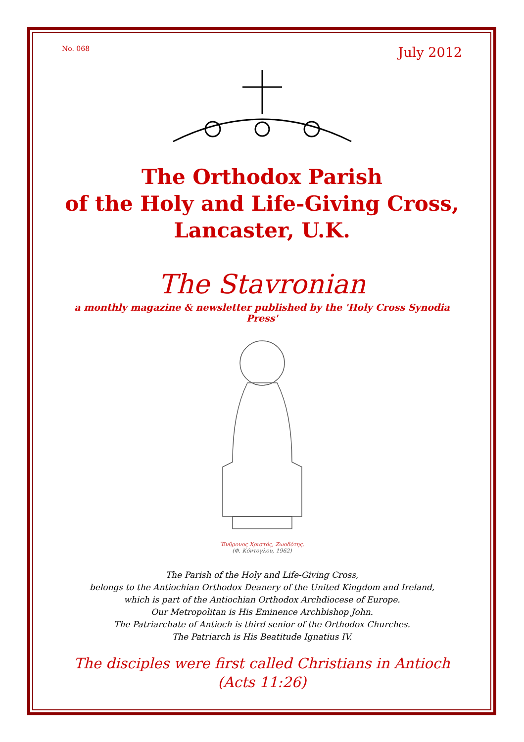No. 068 July 2012
The Orthodox Parish
of the Holy and Life-Giving Cross,
Lancaster, U.K.
The Stavronian
a monthly magazine & newsletter published by the 'Holy Cross Synodia Press'
Ἔνθρονος Χριστός, Ζωοδότης.
(Φ. Κόντογλου, 1962)
The Parish of the Holy and Life-Giving Cross,
belongs to the Antiochian Orthodox Deanery of the United Kingdom and Ireland,
which is part of the Antiochian Orthodox Archdiocese of Europe.
Our Metropolitan is His Eminence Archbishop John.
The Patriarchate of Antioch is third senior of the Orthodox Churches.
The Patriarch is His Beatitude Ignatius IV.
The disciples were first called Christians in Antioch
(Acts 11:26)